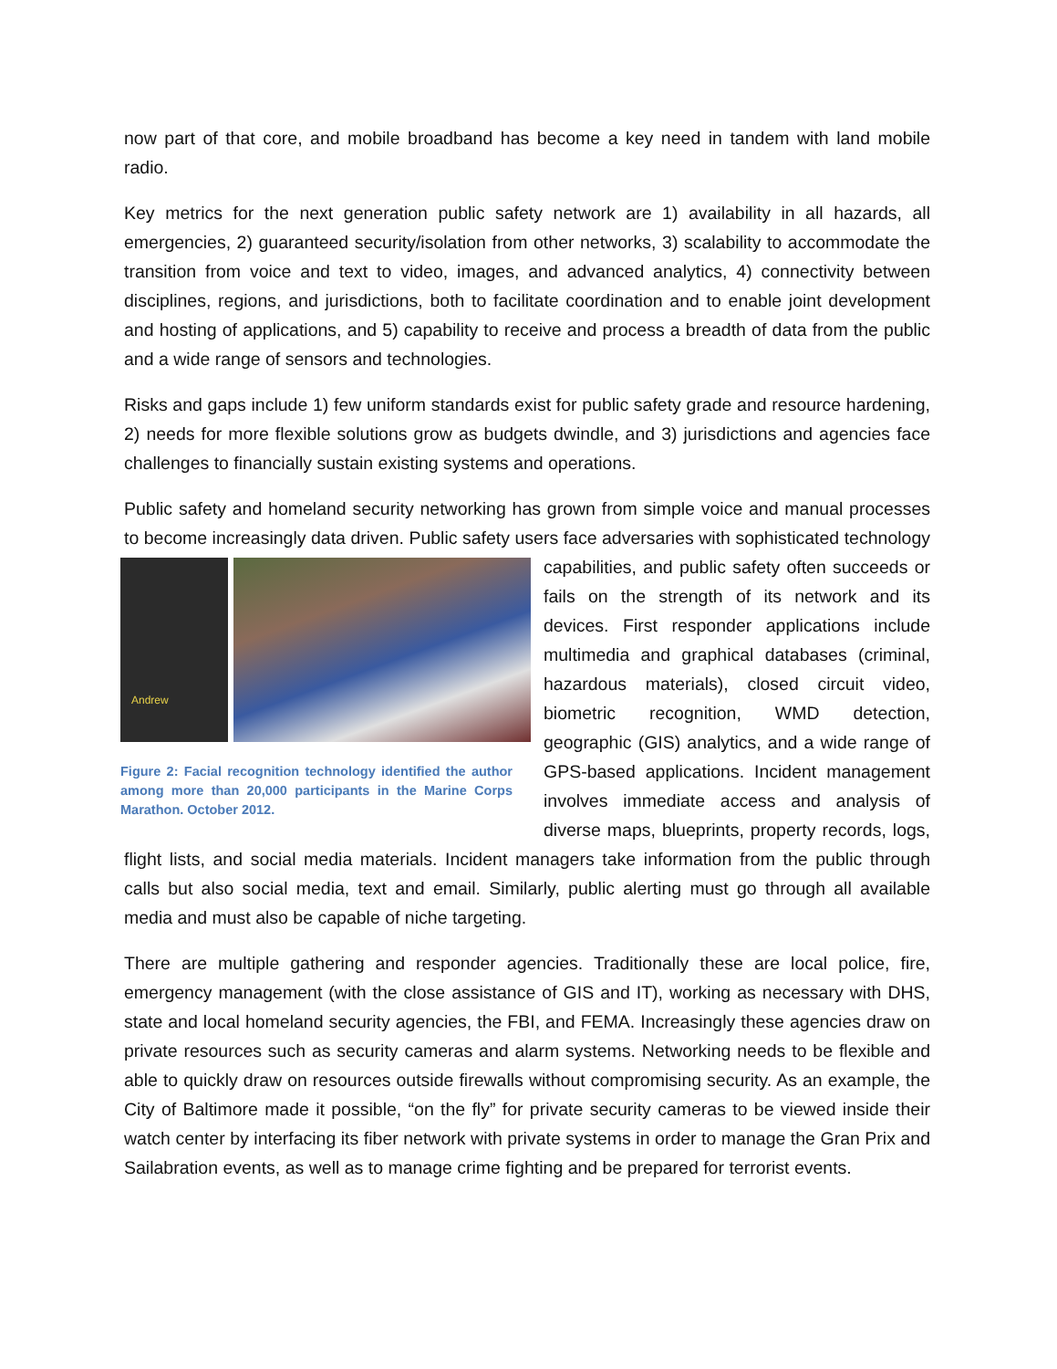now part of that core, and mobile broadband has become a key need in tandem with land mobile radio.
Key metrics for the next generation public safety network are 1) availability in all hazards, all emergencies, 2) guaranteed security/isolation from other networks, 3) scalability to accommodate the transition from voice and text to video, images, and advanced analytics, 4) connectivity between disciplines, regions, and jurisdictions, both to facilitate coordination and to enable joint development and hosting of applications, and 5) capability to receive and process a breadth of data from the public and a wide range of sensors and technologies.
Risks and gaps include 1) few uniform standards exist for public safety grade and resource hardening, 2) needs for more flexible solutions grow as budgets dwindle, and 3) jurisdictions and agencies face challenges to financially sustain existing systems and operations.
Public safety and homeland security networking has grown from simple voice and manual processes to become increasingly data driven. Public safety users face adversaries with Andrew
Figure 2: Facial recognition technology identified the author among more than 20,000 participants in the Marine Corps Marathon. October 2012. sophisticated technology capabilities, and public safety often succeeds or fails on the strength of its network and its devices. First responder applications include multimedia and graphical databases (criminal, hazardous materials), closed circuit video, biometric recognition, WMD detection, geographic (GIS) analytics, and a wide range of GPS-based applications. Incident management involves immediate access and analysis of diverse maps, blueprints, property records, logs, flight lists, and social media materials. Incident managers take information from the public through calls but also social media, text and email. Similarly, public alerting must go through all available media and must also be capable of niche targeting.
There are multiple gathering and responder agencies. Traditionally these are local police, fire, emergency management (with the close assistance of GIS and IT), working as necessary with DHS, state and local homeland security agencies, the FBI, and FEMA. Increasingly these agencies draw on private resources such as security cameras and alarm systems. Networking needs to be flexible and able to quickly draw on resources outside firewalls without compromising security. As an example, the City of Baltimore made it possible, “on the fly” for private security cameras to be viewed inside their watch center by interfacing its fiber network with private systems in order to manage the Gran Prix and Sailabration events, as well as to manage crime fighting and be prepared for terrorist events.